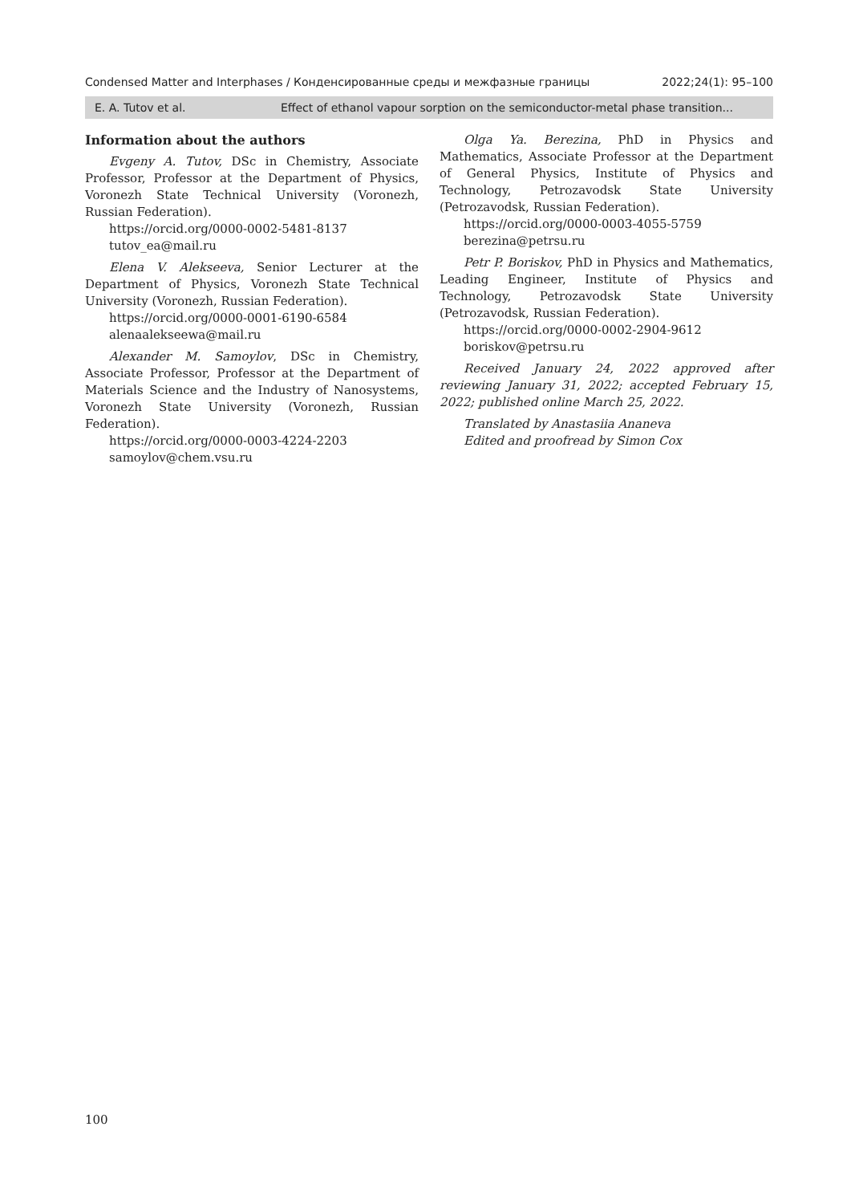Condensed Matter and Interphases / Конденсированные среды и межфазные границы 2022;24(1): 95–100
E. A. Tutov et al. Effect of ethanol vapour sorption on the semiconductor-metal phase transition...
Information about the authors
Evgeny A. Tutov, DSc in Chemistry, Associate Professor, Professor at the Department of Physics, Voronezh State Technical University (Voronezh, Russian Federation).
https://orcid.org/0000-0002-5481-8137
tutov_ea@mail.ru
Elena V. Alekseeva, Senior Lecturer at the Department of Physics, Voronezh State Technical University (Voronezh, Russian Federation).
https://orcid.org/0000-0001-6190-6584
alenaalekseewa@mail.ru
Alexander M. Samoylov, DSc in Chemistry, Associate Professor, Professor at the Department of Materials Science and the Industry of Nanosystems, Voronezh State University (Voronezh, Russian Federation).
https://orcid.org/0000-0003-4224-2203
samoylov@chem.vsu.ru
Olga Ya. Berezina, PhD in Physics and Mathematics, Associate Professor at the Department of General Physics, Institute of Physics and Technology, Petrozavodsk State University (Petrozavodsk, Russian Federation).
https://orcid.org/0000-0003-4055-5759
berezina@petrsu.ru
Petr P. Boriskov, PhD in Physics and Mathematics, Leading Engineer, Institute of Physics and Technology, Petrozavodsk State University (Petrozavodsk, Russian Federation).
https://orcid.org/0000-0002-2904-9612
boriskov@petrsu.ru
Received January 24, 2022 approved after reviewing January 31, 2022; accepted February 15, 2022; published online March 25, 2022.
Translated by Anastasiia Ananeva
Edited and proofread by Simon Cox
100